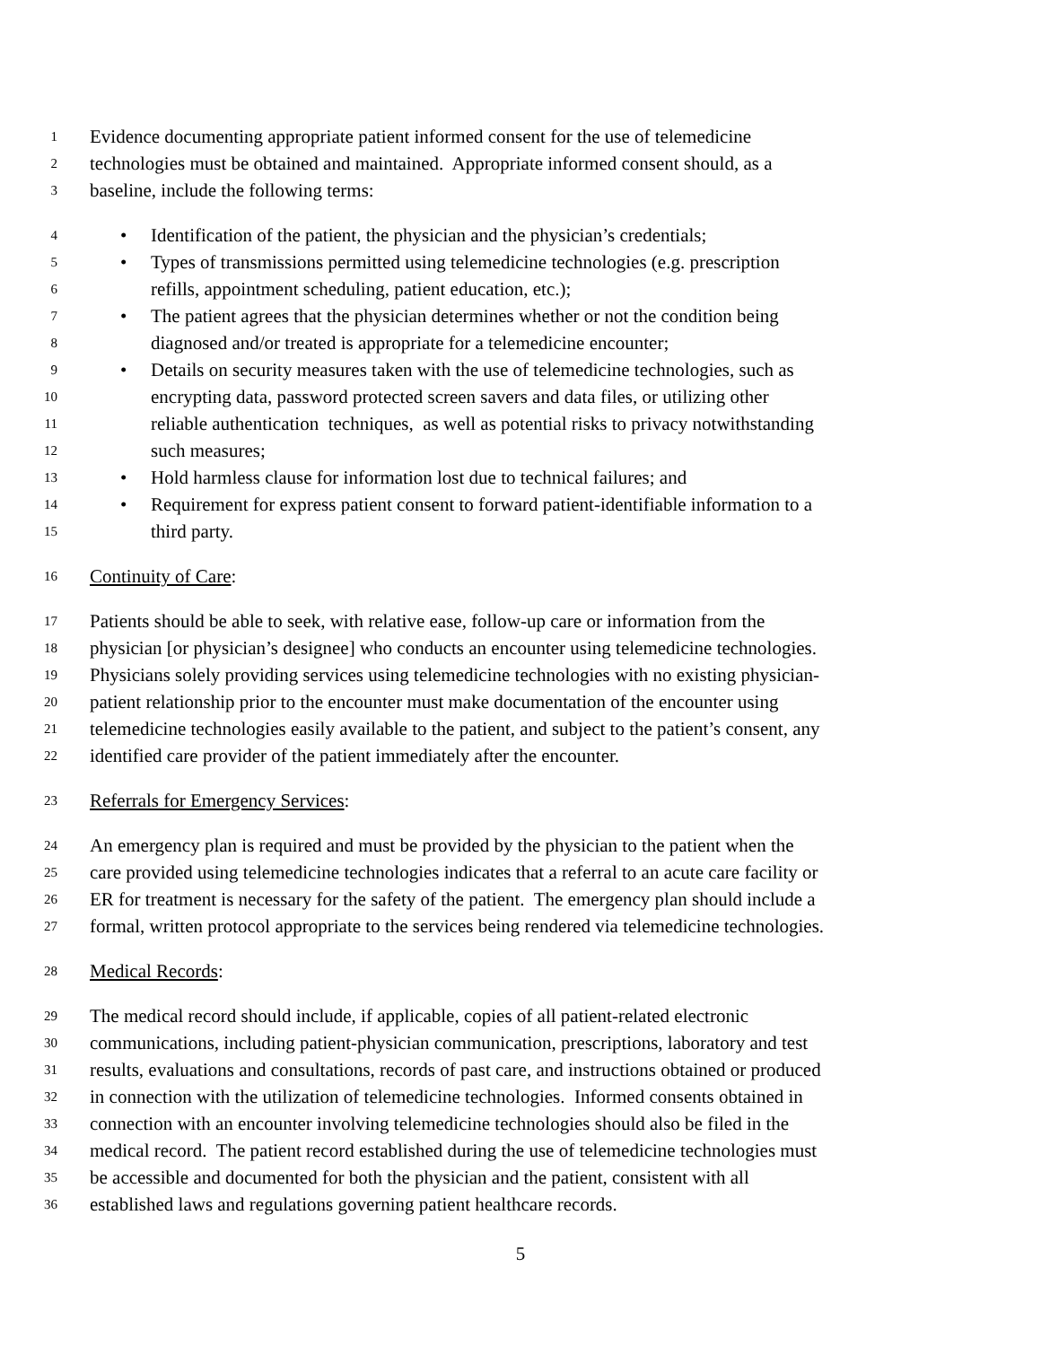1
Evidence documenting appropriate patient informed consent for the use of telemedicine
2
technologies must be obtained and maintained. Appropriate informed consent should, as a
3
baseline, include the following terms:
4
• Identification of the patient, the physician and the physician’s credentials;
5
• Types of transmissions permitted using telemedicine technologies (e.g. prescription
6
refills, appointment scheduling, patient education, etc.);
7
• The patient agrees that the physician determines whether or not the condition being
8
diagnosed and/or treated is appropriate for a telemedicine encounter;
9
• Details on security measures taken with the use of telemedicine technologies, such as
10
encrypting data, password protected screen savers and data files, or utilizing other
11
reliable authentication techniques, as well as potential risks to privacy notwithstanding
12
such measures;
13
• Hold harmless clause for information lost due to technical failures; and
14
• Requirement for express patient consent to forward patient-identifiable information to a
15
third party.
16
Continuity of Care:
17
Patients should be able to seek, with relative ease, follow-up care or information from the
18
physician [or physician’s designee] who conducts an encounter using telemedicine technologies.
19
Physicians solely providing services using telemedicine technologies with no existing physician-
20
patient relationship prior to the encounter must make documentation of the encounter using
21
telemedicine technologies easily available to the patient, and subject to the patient’s consent, any
22
identified care provider of the patient immediately after the encounter.
23
Referrals for Emergency Services:
24
An emergency plan is required and must be provided by the physician to the patient when the
25
care provided using telemedicine technologies indicates that a referral to an acute care facility or
26
ER for treatment is necessary for the safety of the patient. The emergency plan should include a
27
formal, written protocol appropriate to the services being rendered via telemedicine technologies.
28
Medical Records:
29
The medical record should include, if applicable, copies of all patient-related electronic
30
communications, including patient-physician communication, prescriptions, laboratory and test
31
results, evaluations and consultations, records of past care, and instructions obtained or produced
32
in connection with the utilization of telemedicine technologies. Informed consents obtained in
33
connection with an encounter involving telemedicine technologies should also be filed in the
34
medical record. The patient record established during the use of telemedicine technologies must
35
be accessible and documented for both the physician and the patient, consistent with all
36
established laws and regulations governing patient healthcare records.
5